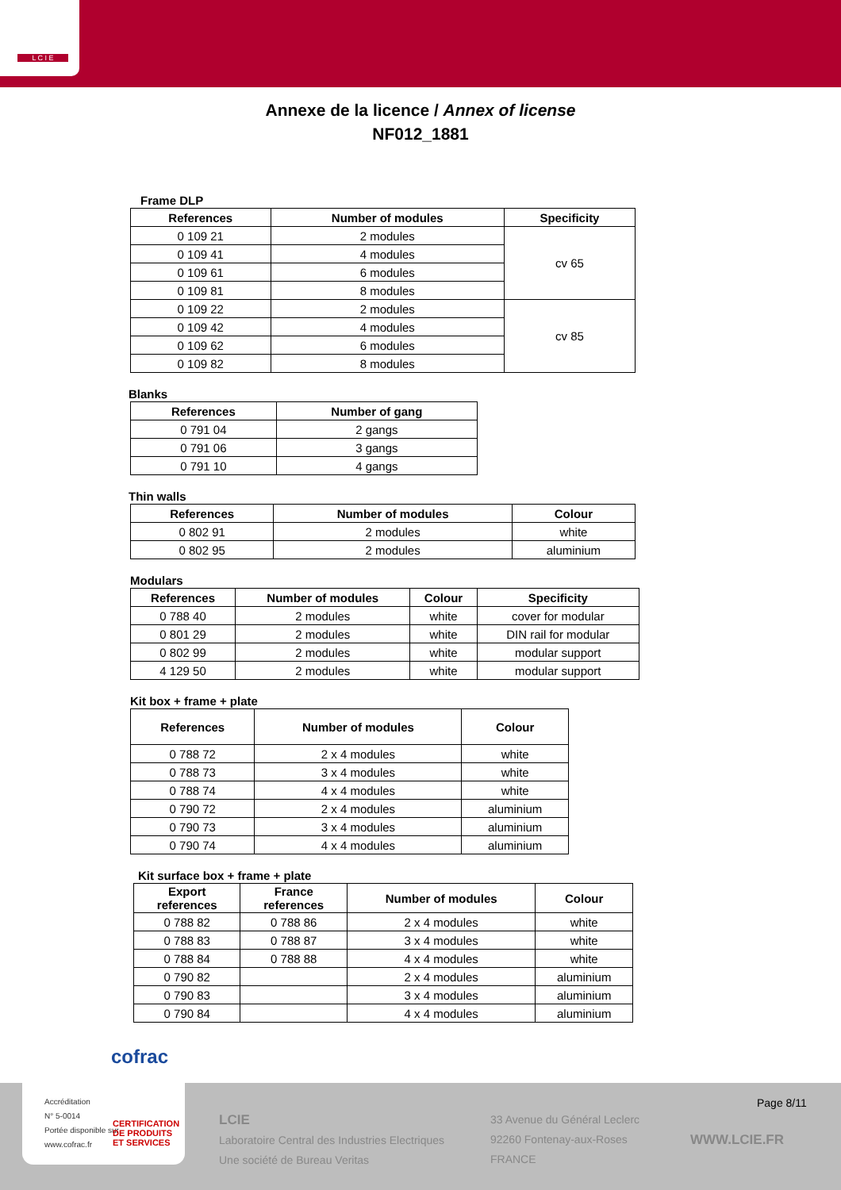L C I E
Annexe de la licence / Annex of license
NF012_1881
Frame DLP
| References | Number of modules | Specificity |
| --- | --- | --- |
| 0 109 21 | 2 modules | cv 65 |
| 0 109 41 | 4 modules | |
| 0 109 61 | 6 modules | |
| 0 109 81 | 8 modules | |
| 0 109 22 | 2 modules | cv 85 |
| 0 109 42 | 4 modules | |
| 0 109 62 | 6 modules | |
| 0 109 82 | 8 modules | |
Blanks
| References | Number of gang |
| --- | --- |
| 0 791 04 | 2 gangs |
| 0 791 06 | 3 gangs |
| 0 791 10 | 4 gangs |
Thin walls
| References | Number of modules | Colour |
| --- | --- | --- |
| 0 802 91 | 2 modules | white |
| 0 802 95 | 2 modules | aluminium |
Modulars
| References | Number of modules | Colour | Specificity |
| --- | --- | --- | --- |
| 0 788 40 | 2 modules | white | cover for modular |
| 0 801 29 | 2 modules | white | DIN rail for modular |
| 0 802 99 | 2 modules | white | modular support |
| 4 129 50 | 2 modules | white | modular support |
Kit box + frame + plate
| References | Number of modules | Colour |
| --- | --- | --- |
| 0 788 72 | 2 x 4 modules | white |
| 0 788 73 | 3 x 4 modules | white |
| 0 788 74 | 4 x 4 modules | white |
| 0 790 72 | 2 x 4 modules | aluminium |
| 0 790 73 | 3 x 4 modules | aluminium |
| 0 790 74 | 4 x 4 modules | aluminium |
Kit surface box + frame + plate
| Export references | France references | Number of modules | Colour |
| --- | --- | --- | --- |
| 0 788 82 | 0 788 86 | 2 x 4 modules | white |
| 0 788 83 | 0 788 87 | 3 x 4 modules | white |
| 0 788 84 | 0 788 88 | 4 x 4 modules | white |
| 0 790 82 | | 2 x 4 modules | aluminium |
| 0 790 83 | | 3 x 4 modules | aluminium |
| 0 790 84 | | 4 x 4 modules | aluminium |
LCIE
Laboratoire Central des Industries Electriques
Une société de Bureau Veritas
33 Avenue du Général Leclerc
92260 Fontenay-aux-Roses
FRANCE
Page 8/11
WWW.LCIE.FR
cofrac
Accréditation
N° 5-0014
Portée disponible sur
www.cofrac.fr
CERTIFICATION
DE PRODUITS
ET SERVICES